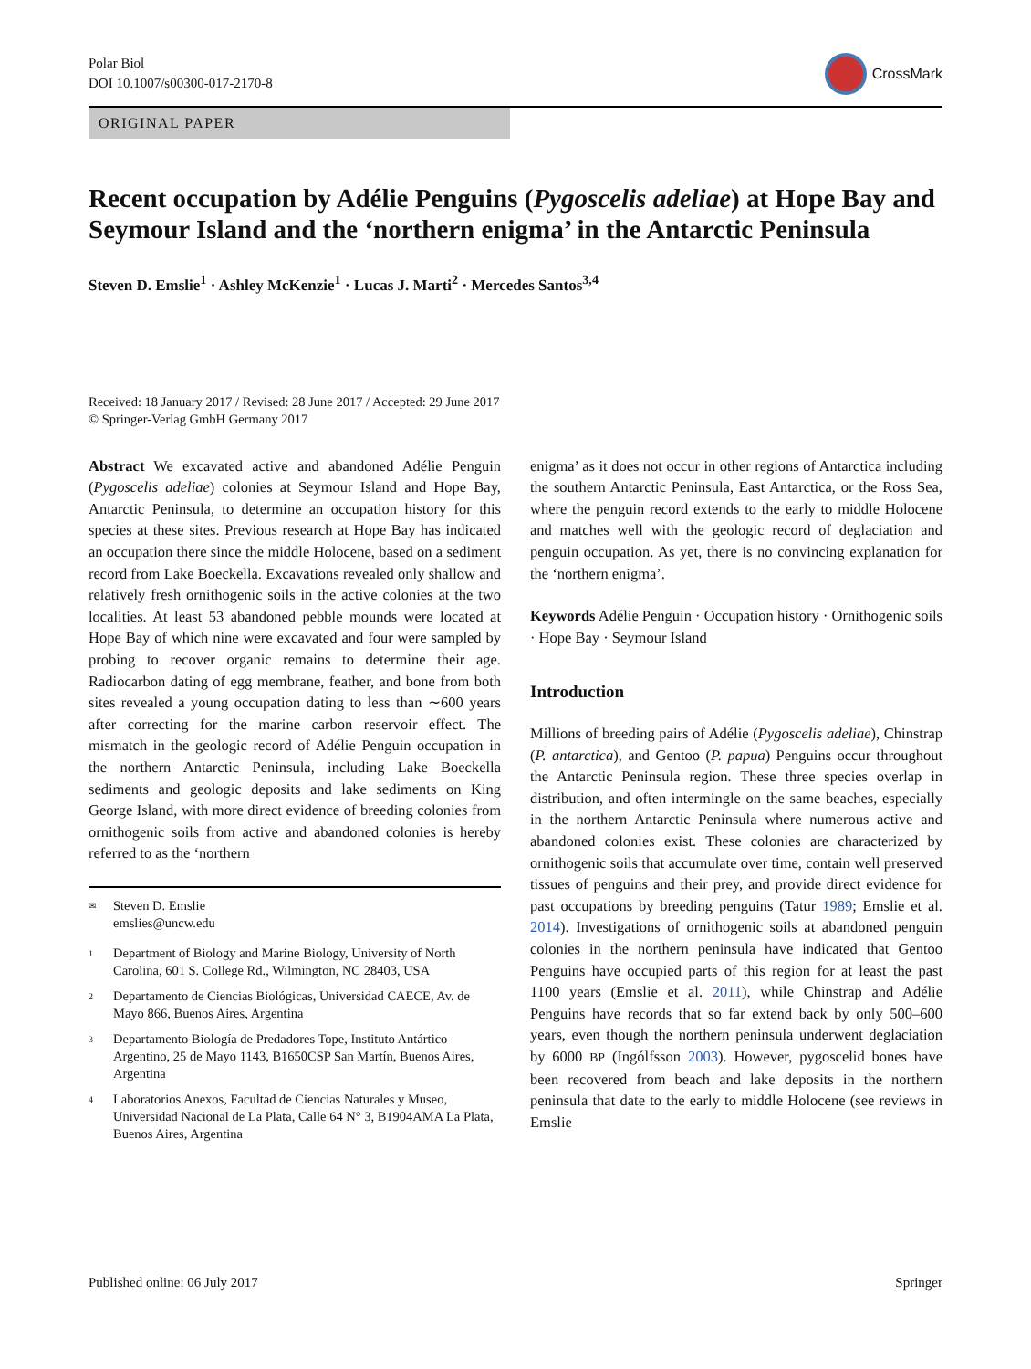Polar Biol
DOI 10.1007/s00300-017-2170-8
CrossMark
ORIGINAL PAPER
Recent occupation by Adélie Penguins (Pygoscelis adeliae) at Hope Bay and Seymour Island and the ‘northern enigma’ in the Antarctic Peninsula
Steven D. Emslie<sup>1</sup> · Ashley McKenzie<sup>1</sup> · Lucas J. Marti<sup>2</sup> · Mercedes Santos<sup>3,4</sup>
Received: 18 January 2017 / Revised: 28 June 2017 / Accepted: 29 June 2017
© Springer-Verlag GmbH Germany 2017
Abstract We excavated active and abandoned Adélie Penguin (Pygoscelis adeliae) colonies at Seymour Island and Hope Bay, Antarctic Peninsula, to determine an occupation history for this species at these sites. Previous research at Hope Bay has indicated an occupation there since the middle Holocene, based on a sediment record from Lake Boeckella. Excavations revealed only shallow and relatively fresh ornithogenic soils in the active colonies at the two localities. At least 53 abandoned pebble mounds were located at Hope Bay of which nine were excavated and four were sampled by probing to recover organic remains to determine their age. Radiocarbon dating of egg membrane, feather, and bone from both sites revealed a young occupation dating to less than ∼600 years after correcting for the marine carbon reservoir effect. The mismatch in the geologic record of Adélie Penguin occupation in the northern Antarctic Peninsula, including Lake Boeckella sediments and geologic deposits and lake sediments on King George Island, with more direct evidence of breeding colonies from ornithogenic soils from active and abandoned colonies is hereby referred to as the ‘northern
✉ Steven D. Emslie
emslies@uncw.edu
1 Department of Biology and Marine Biology, University of North Carolina, 601 S. College Rd., Wilmington, NC 28403, USA
2 Departamento de Ciencias Biológicas, Universidad CAECE, Av. de Mayo 866, Buenos Aires, Argentina
3 Departamento Biología de Predadores Tope, Instituto Antártico Argentino, 25 de Mayo 1143, B1650CSP San Martín, Buenos Aires, Argentina
4 Laboratorios Anexos, Facultad de Ciencias Naturales y Museo, Universidad Nacional de La Plata, Calle 64 N° 3, B1904AMA La Plata, Buenos Aires, Argentina
enigma’ as it does not occur in other regions of Antarctica including the southern Antarctic Peninsula, East Antarctica, or the Ross Sea, where the penguin record extends to the early to middle Holocene and matches well with the geologic record of deglaciation and penguin occupation. As yet, there is no convincing explanation for the ‘northern enigma’.
Keywords Adélie Penguin · Occupation history · Ornithogenic soils · Hope Bay · Seymour Island
Introduction
Millions of breeding pairs of Adélie (Pygoscelis adeliae), Chinstrap (P. antarctica), and Gentoo (P. papua) Penguins occur throughout the Antarctic Peninsula region. These three species overlap in distribution, and often intermingle on the same beaches, especially in the northern Antarctic Peninsula where numerous active and abandoned colonies exist. These colonies are characterized by ornithogenic soils that accumulate over time, contain well preserved tissues of penguins and their prey, and provide direct evidence for past occupations by breeding penguins (Tatur 1989; Emslie et al. 2014). Investigations of ornithogenic soils at abandoned penguin colonies in the northern peninsula have indicated that Gentoo Penguins have occupied parts of this region for at least the past 1100 years (Emslie et al. 2011), while Chinstrap and Adélie Penguins have records that so far extend back by only 500–600 years, even though the northern peninsula underwent deglaciation by 6000 BP (Ingólfsson 2003). However, pygoscelid bones have been recovered from beach and lake deposits in the northern peninsula that date to the early to middle Holocene (see reviews in Emslie
Published online: 06 July 2017 Springer